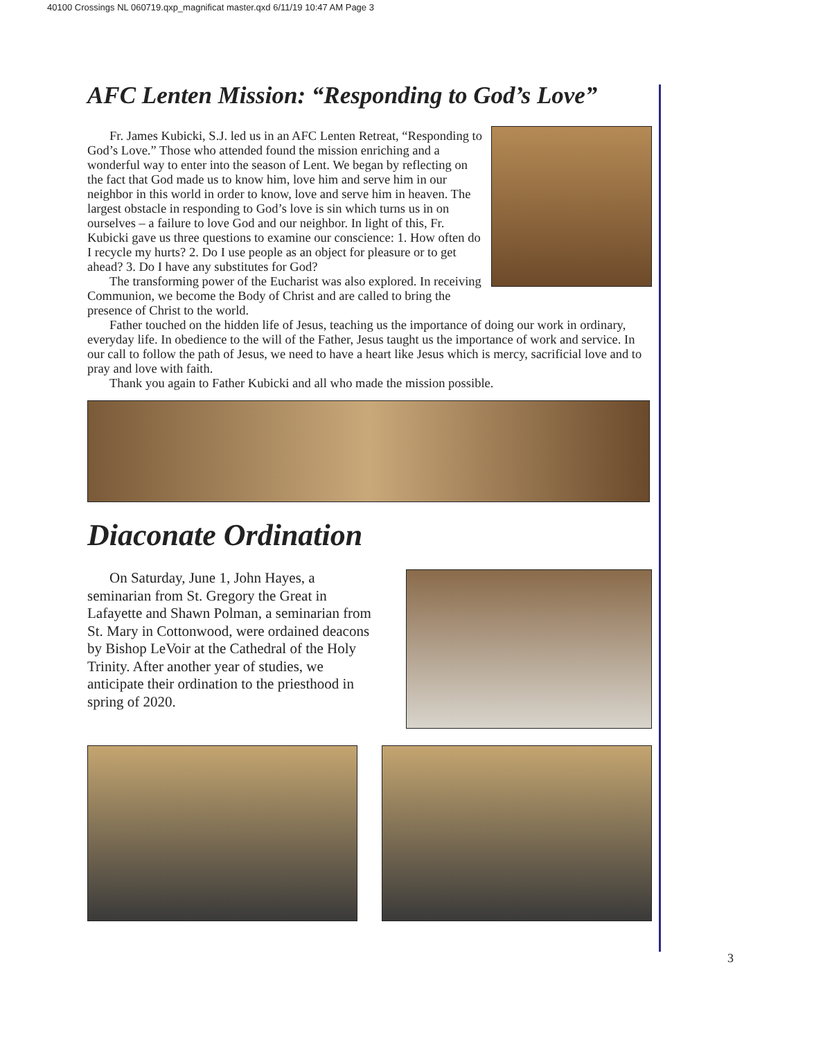40100 Crossings NL 060719.qxp_magnificat master.qxd 6/11/19 10:47 AM Page 3
AFC Lenten Mission: “Responding to God’s Love”
Fr. James Kubicki, S.J. led us in an AFC Lenten Retreat, “Responding to God’s Love.” Those who attended found the mission enriching and a wonderful way to enter into the season of Lent. We began by reflecting on the fact that God made us to know him, love him and serve him in our neighbor in this world in order to know, love and serve him in heaven. The largest obstacle in responding to God’s love is sin which turns us in on ourselves – a failure to love God and our neighbor. In light of this, Fr. Kubicki gave us three questions to examine our conscience: 1. How often do I recycle my hurts? 2. Do I use people as an object for pleasure or to get ahead? 3. Do I have any substitutes for God?
The transforming power of the Eucharist was also explored. In receiving Communion, we become the Body of Christ and are called to bring the presence of Christ to the world.
Father touched on the hidden life of Jesus, teaching us the importance of doing our work in ordinary, everyday life. In obedience to the will of the Father, Jesus taught us the importance of work and service. In our call to follow the path of Jesus, we need to have a heart like Jesus which is mercy, sacrificial love and to pray and love with faith.
Thank you again to Father Kubicki and all who made the mission possible.
Diaconate Ordination
On Saturday, June 1, John Hayes, a seminarian from St. Gregory the Great in Lafayette and Shawn Polman, a seminarian from St. Mary in Cottonwood, were ordained deacons by Bishop LeVoir at the Cathedral of the Holy Trinity. After another year of studies, we anticipate their ordination to the priesthood in spring of 2020.
3